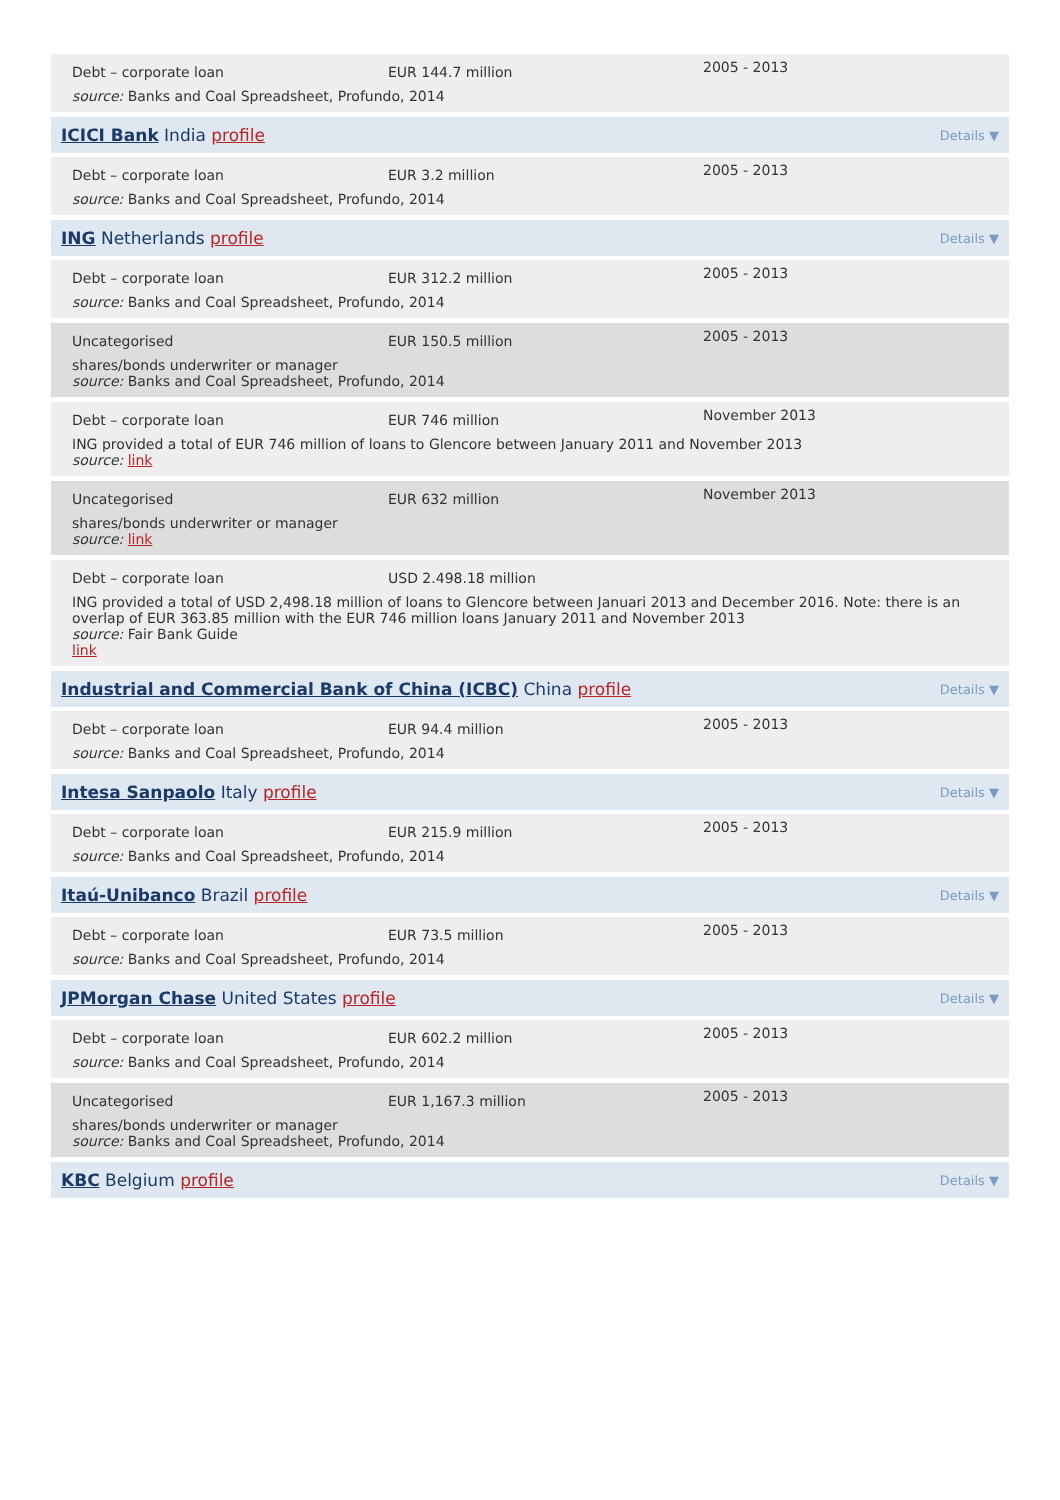Debt – corporate loan EUR 144.7 million
2005 - 2013
source: Banks and Coal Spreadsheet, Profundo, 2014
ICICI Bank India profile Details ▼
Debt – corporate loan EUR 3.2 million
2005 - 2013
source: Banks and Coal Spreadsheet, Profundo, 2014
ING Netherlands profile Details ▼
Debt – corporate loan EUR 312.2 million
2005 - 2013
source: Banks and Coal Spreadsheet, Profundo, 2014
Uncategorised EUR 150.5 million
2005 - 2013
shares/bonds underwriter or manager
source: Banks and Coal Spreadsheet, Profundo, 2014
Debt – corporate loan EUR 746 million
November 2013
ING provided a total of EUR 746 million of loans to Glencore between January 2011 and November 2013
source: link
Uncategorised EUR 632 million
November 2013
shares/bonds underwriter or manager
source: link
Debt – corporate loan USD 2.498.18 million
ING provided a total of USD 2,498.18 million of loans to Glencore between Januari 2013 and December 2016. Note: there is an overlap of EUR 363.85 million with the EUR 746 million loans January 2011 and November 2013
source: Fair Bank Guide
link
Industrial and Commercial Bank of China (ICBC) China profile Details ▼
Debt – corporate loan EUR 94.4 million
2005 - 2013
source: Banks and Coal Spreadsheet, Profundo, 2014
Intesa Sanpaolo Italy profile Details ▼
Debt – corporate loan EUR 215.9 million
2005 - 2013
source: Banks and Coal Spreadsheet, Profundo, 2014
Itaú-Unibanco Brazil profile Details ▼
Debt – corporate loan EUR 73.5 million
2005 - 2013
source: Banks and Coal Spreadsheet, Profundo, 2014
JPMorgan Chase United States profile Details ▼
Debt – corporate loan EUR 602.2 million
2005 - 2013
source: Banks and Coal Spreadsheet, Profundo, 2014
Uncategorised EUR 1,167.3 million
2005 - 2013
shares/bonds underwriter or manager
source: Banks and Coal Spreadsheet, Profundo, 2014
KBC Belgium profile Details ▼